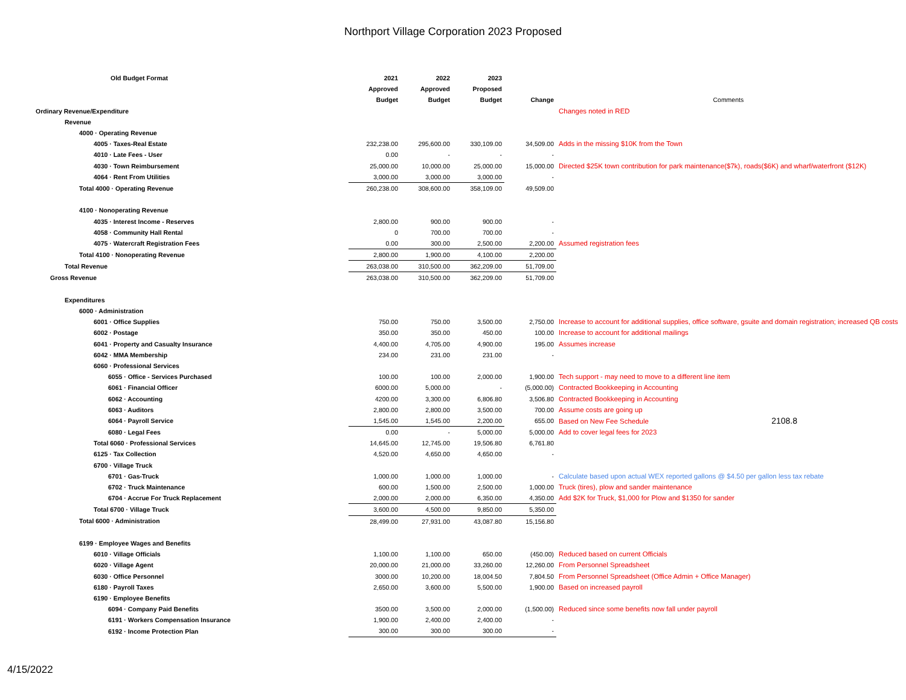Northport Village Corporation 2023 Proposed
| Old Budget Format | 2021 | 2022 | 2023 | | |
| --- | --- | --- | --- | --- | --- |
| | Approved | Approved | Proposed | | |
| | Budget | Budget | Budget | Change | Comments |
| Ordinary Revenue/Expenditure | | | | | Changes noted in RED |
| Revenue | | | | | |
| 4000 · Operating Revenue | | | | | |
| 4005 · Taxes-Real Estate | 232,238.00 | 295,600.00 | 330,109.00 | 34,509.00 | Adds in the missing $10K from the Town |
| 4010 · Late Fees - User | 0.00 | - | - | - | |
| 4030 · Town Reimbursement | 25,000.00 | 10,000.00 | 25,000.00 | 15,000.00 | Directed $25K town contribution for park maintenance($7k), roads($6K) and wharf/waterfront ($12K) |
| 4064 · Rent From Utilities | 3,000.00 | 3,000.00 | 3,000.00 | - | |
| Total 4000 · Operating Revenue | 260,238.00 | 308,600.00 | 358,109.00 | 49,509.00 | |
| 4100 · Nonoperating Revenue | | | | | |
| 4035 · Interest Income - Reserves | 2,800.00 | 900.00 | 900.00 | - | |
| 4058 · Community Hall Rental | 0 | 700.00 | 700.00 | - | |
| 4075 · Watercraft Registration Fees | 0.00 | 300.00 | 2,500.00 | 2,200.00 | Assumed registration fees |
| Total 4100 · Nonoperating Revenue | 2,800.00 | 1,900.00 | 4,100.00 | 2,200.00 | |
| Total Revenue | 263,038.00 | 310,500.00 | 362,209.00 | 51,709.00 | |
| Gross Revenue | 263,038.00 | 310,500.00 | 362,209.00 | 51,709.00 | |
| Expenditures | | | | | |
| 6000 · Administration | | | | | |
| 6001 · Office Supplies | 750.00 | 750.00 | 3,500.00 | 2,750.00 | Increase to account for additional supplies, office software, gsuite and domain registration; increased QB costs |
| 6002 · Postage | 350.00 | 350.00 | 450.00 | 100.00 | Increase to account for additional mailings |
| 6041 · Property and Casualty Insurance | 4,400.00 | 4,705.00 | 4,900.00 | 195.00 | Assumes increase |
| 6042 · MMA Membership | 234.00 | 231.00 | 231.00 | - | |
| 6060 · Professional Services | | | | | |
| 6055 · Office - Services Purchased | 100.00 | 100.00 | 2,000.00 | 1,900.00 | Tech support - may need to move to a different line item |
| 6061 · Financial Officer | 6000.00 | 5,000.00 | - | (5,000.00) | Contracted Bookkeeping in Accounting |
| 6062 · Accounting | 4200.00 | 3,300.00 | 6,806.80 | 3,506.80 | Contracted Bookkeeping in Accounting |
| 6063 · Auditors | 2,800.00 | 2,800.00 | 3,500.00 | 700.00 | Assume costs are going up |
| 6064 · Payroll Service | 1,545.00 | 1,545.00 | 2,200.00 | 655.00 | Based on New Fee Schedule 2108.8 |
| 6080 · Legal Fees | 0.00 | - | 5,000.00 | 5,000.00 | Add to cover legal fees for 2023 |
| Total 6060 · Professional Services | 14,645.00 | 12,745.00 | 19,506.80 | 6,761.80 | |
| 6125 · Tax Collection | 4,520.00 | 4,650.00 | 4,650.00 | - | |
| 6700 · Village Truck | | | | | |
| 6701 · Gas-Truck | 1,000.00 | 1,000.00 | 1,000.00 | - | Calculate based upon actual WEX reported gallons @ $4.50 per gallon less tax rebate |
| 6702 · Truck Maintenance | 600.00 | 1,500.00 | 2,500.00 | 1,000.00 | Truck (tires), plow and sander maintenance |
| 6704 · Accrue For Truck Replacement | 2,000.00 | 2,000.00 | 6,350.00 | 4,350.00 | Add $2K for Truck, $1,000 for Plow and $1350 for sander |
| Total 6700 · Village Truck | 3,600.00 | 4,500.00 | 9,850.00 | 5,350.00 | |
| Total 6000 · Administration | 28,499.00 | 27,931.00 | 43,087.80 | 15,156.80 | |
| 6199 · Employee Wages and Benefits | | | | | |
| 6010 · Village Officials | 1,100.00 | 1,100.00 | 650.00 | (450.00) | Reduced based on current Officials |
| 6020 · Village Agent | 20,000.00 | 21,000.00 | 33,260.00 | 12,260.00 | From Personnel Spreadsheet |
| 6030 · Office Personnel | 3000.00 | 10,200.00 | 18,004.50 | 7,804.50 | From Personnel Spreadsheet (Office Admin + Office Manager) |
| 6180 · Payroll Taxes | 2,650.00 | 3,600.00 | 5,500.00 | 1,900.00 | Based on increased payroll |
| 6190 · Employee Benefits | | | | | |
| 6094 · Company Paid Benefits | 3500.00 | 3,500.00 | 2,000.00 | (1,500.00) | Reduced since some benefits now fall under payroll |
| 6191 · Workers Compensation Insurance | 1,900.00 | 2,400.00 | 2,400.00 | - | |
| 6192 · Income Protection Plan | 300.00 | 300.00 | 300.00 | - | |
4/15/2022